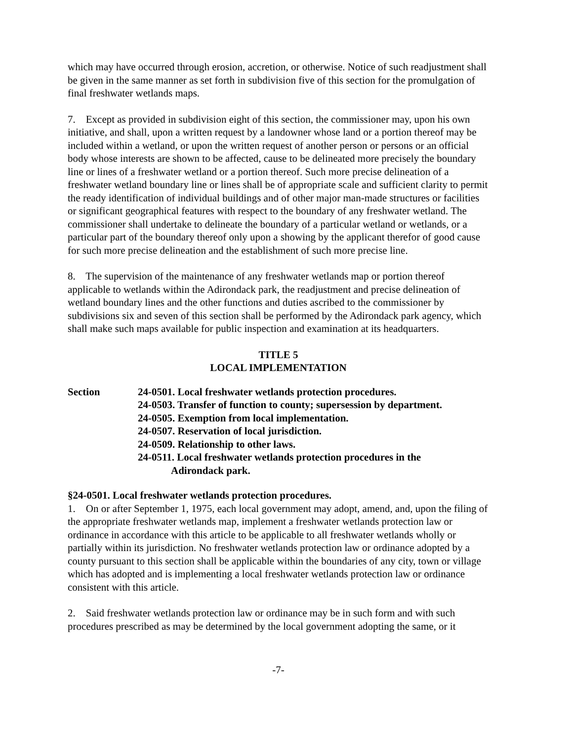which may have occurred through erosion, accretion, or otherwise. Notice of such readjustment shall be given in the same manner as set forth in subdivision five of this section for the promulgation of final freshwater wetlands maps.
7. Except as provided in subdivision eight of this section, the commissioner may, upon his own initiative, and shall, upon a written request by a landowner whose land or a portion thereof may be included within a wetland, or upon the written request of another person or persons or an official body whose interests are shown to be affected, cause to be delineated more precisely the boundary line or lines of a freshwater wetland or a portion thereof. Such more precise delineation of a freshwater wetland boundary line or lines shall be of appropriate scale and sufficient clarity to permit the ready identification of individual buildings and of other major man-made structures or facilities or significant geographical features with respect to the boundary of any freshwater wetland. The commissioner shall undertake to delineate the boundary of a particular wetland or wetlands, or a particular part of the boundary thereof only upon a showing by the applicant therefor of good cause for such more precise delineation and the establishment of such more precise line.
8. The supervision of the maintenance of any freshwater wetlands map or portion thereof applicable to wetlands within the Adirondack park, the readjustment and precise delineation of wetland boundary lines and the other functions and duties ascribed to the commissioner by subdivisions six and seven of this section shall be performed by the Adirondack park agency, which shall make such maps available for public inspection and examination at its headquarters.
TITLE 5
LOCAL IMPLEMENTATION
Section 24-0501. Local freshwater wetlands protection procedures.
24-0503. Transfer of function to county; supersession by department.
24-0505. Exemption from local implementation.
24-0507. Reservation of local jurisdiction.
24-0509. Relationship to other laws.
24-0511. Local freshwater wetlands protection procedures in the
Adirondack park.
§24-0501. Local freshwater wetlands protection procedures.
1. On or after September 1, 1975, each local government may adopt, amend, and, upon the filing of the appropriate freshwater wetlands map, implement a freshwater wetlands protection law or ordinance in accordance with this article to be applicable to all freshwater wetlands wholly or partially within its jurisdiction. No freshwater wetlands protection law or ordinance adopted by a county pursuant to this section shall be applicable within the boundaries of any city, town or village which has adopted and is implementing a local freshwater wetlands protection law or ordinance consistent with this article.
2. Said freshwater wetlands protection law or ordinance may be in such form and with such procedures prescribed as may be determined by the local government adopting the same, or it
-7-